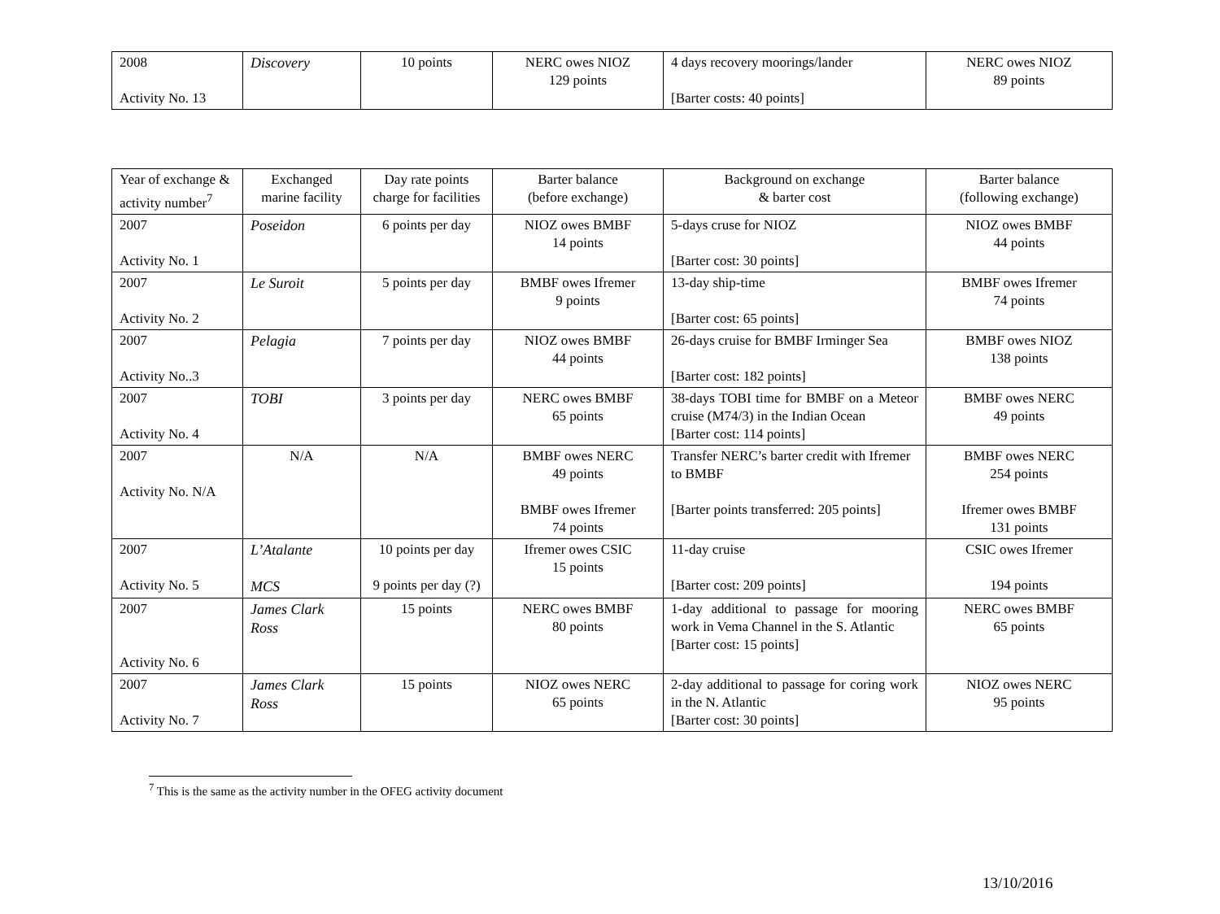| 2008 Activity No. 13 | Discovery | 10 points | NERC owes NIOZ 129 points | 4 days recovery moorings/lander [Barter costs: 40 points] | NERC owes NIOZ 89 points |
| Year of exchange & activity number<sup>7</sup> | Exchanged marine facility | Day rate points charge for facilities | Barter balance (before exchange) | Background on exchange & barter cost | Barter balance (following exchange) |
| 2007 Activity No. 1 | Poseidon | 6 points per day | NIOZ owes BMBF 14 points | 5-days cruse for NIOZ [Barter cost: 30 points] | NIOZ owes BMBF 44 points |
| 2007 Activity No. 2 | Le Suroit | 5 points per day | BMBF owes Ifremer 9 points | 13-day ship-time [Barter cost: 65 points] | BMBF owes Ifremer 74 points |
| 2007 Activity No..3 | Pelagia | 7 points per day | NIOZ owes BMBF 44 points | 26-days cruise for BMBF Irminger Sea [Barter cost: 182 points] | BMBF owes NIOZ 138 points |
| 2007 Activity No. 4 | TOBI | 3 points per day | NERC owes BMBF 65 points | 38-days TOBI time for BMBF on a Meteor cruise (M74/3) in the Indian Ocean [Barter cost: 114 points] | BMBF owes NERC 49 points |
| 2007 Activity No. N/A | N/A | N/A | BMBF owes NERC 49 points BMBF owes Ifremer 74 points | Transfer NERC’s barter credit with Ifremer to BMBF [Barter points transferred: 205 points] | BMBF owes NERC 254 points Ifremer owes BMBF 131 points |
| 2007 Activity No. 5 | L’Atalante MCS | 10 points per day 9 points per day (?) | Ifremer owes CSIC 15 points | 11-day cruise [Barter cost: 209 points] | CSIC owes Ifremer 194 points |
| 2007 Activity No. 6 | James Clark Ross | 15 points | NERC owes BMBF 80 points | 1-day additional to passage for mooring work in Vema Channel in the S. Atlantic [Barter cost: 15 points] | NERC owes BMBF 65 points |
| 2007 Activity No. 7 | James Clark Ross | 15 points | NIOZ owes NERC 65 points | 2-day additional to passage for coring work in the N. Atlantic [Barter cost: 30 points] | NIOZ owes NERC 95 points |
<sup>7</sup> This is the same as the activity number in the OFEG activity document
13/10/2016